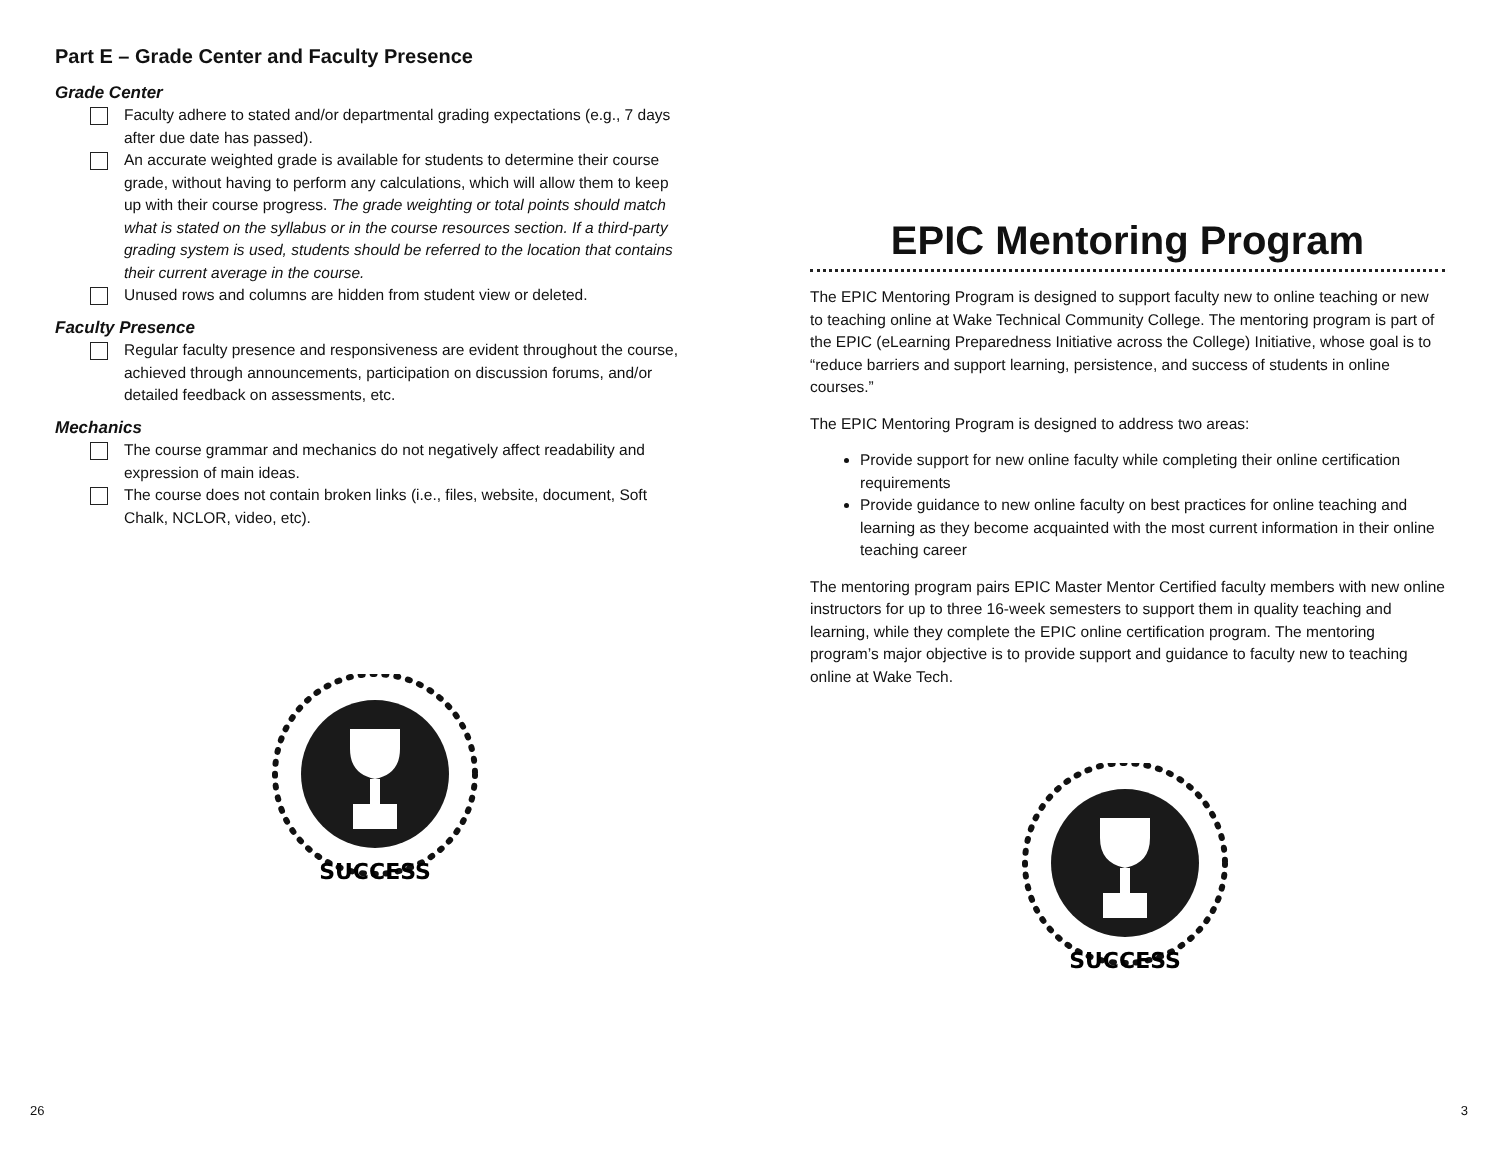Part E – Grade Center and Faculty Presence
Grade Center
Faculty adhere to stated and/or departmental grading expectations (e.g., 7 days after due date has passed).
An accurate weighted grade is available for students to determine their course grade, without having to perform any calculations, which will allow them to keep up with their course progress. The grade weighting or total points should match what is stated on the syllabus or in the course resources section. If a third-party grading system is used, students should be referred to the location that contains their current average in the course.
Unused rows and columns are hidden from student view or deleted.
Faculty Presence
Regular faculty presence and responsiveness are evident throughout the course, achieved through announcements, participation on discussion forums, and/or detailed feedback on assessments, etc.
Mechanics
The course grammar and mechanics do not negatively affect readability and expression of main ideas.
The course does not contain broken links (i.e., files, website, document, Soft Chalk, NCLOR, video, etc).
SUCCESS
EPIC Mentoring Program
The EPIC Mentoring Program is designed to support faculty new to online teaching or new to teaching online at Wake Technical Community College. The mentoring program is part of the EPIC (eLearning Preparedness Initiative across the College) Initiative, whose goal is to “reduce barriers and support learning, persistence, and success of students in online courses.”
The EPIC Mentoring Program is designed to address two areas:
Provide support for new online faculty while completing their online certification requirements
Provide guidance to new online faculty on best practices for online teaching and learning as they become acquainted with the most current information in their online teaching career
The mentoring program pairs EPIC Master Mentor Certified faculty members with new online instructors for up to three 16-week semesters to support them in quality teaching and learning, while they complete the EPIC online certification program. The mentoring program’s major objective is to provide support and guidance to faculty new to teaching online at Wake Tech.
SUCCESS
26 3